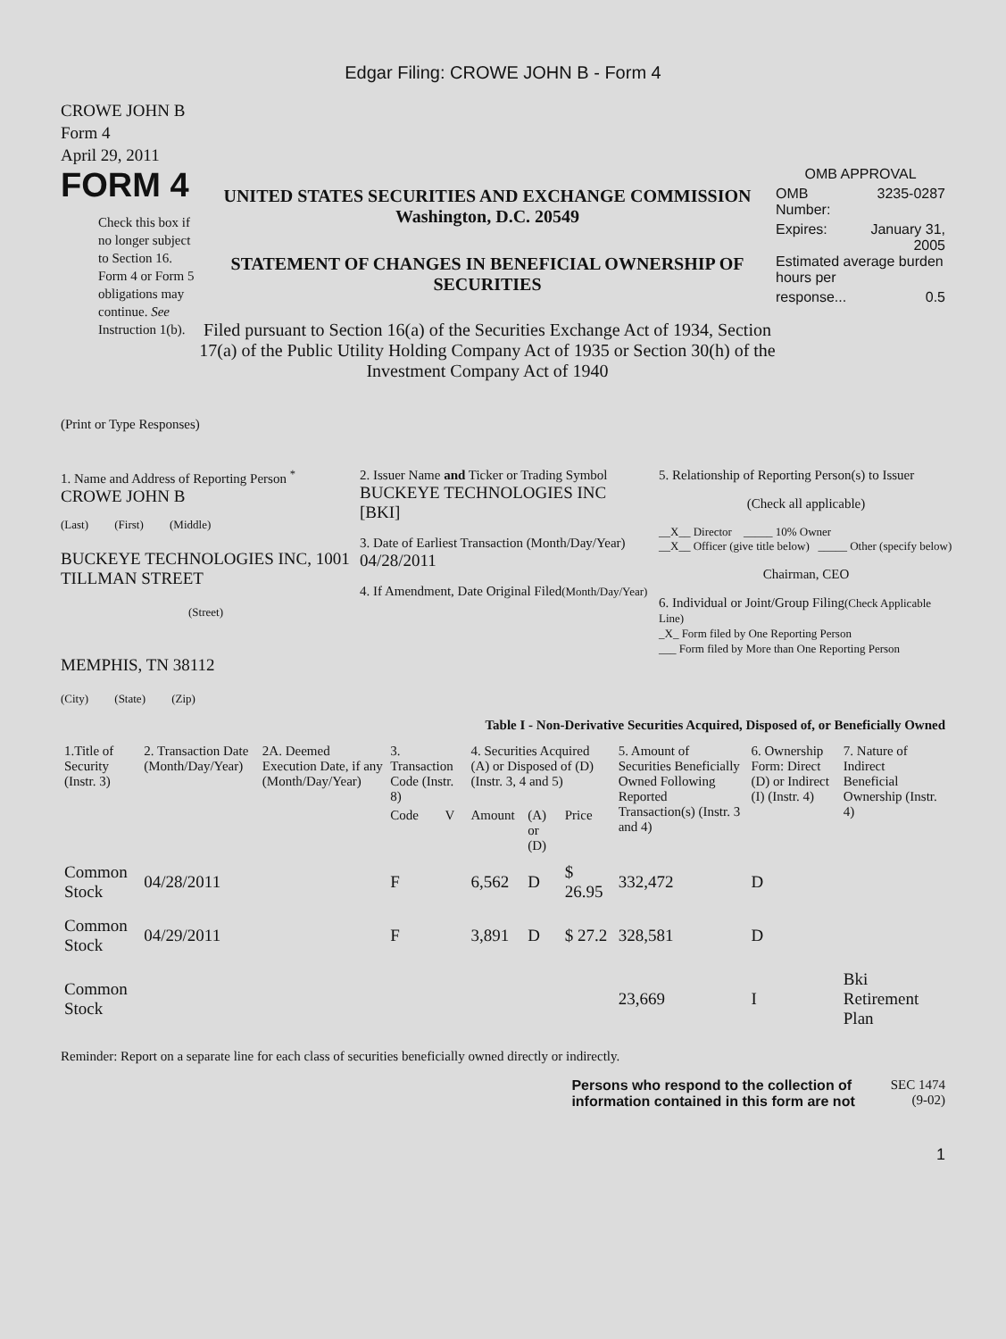Edgar Filing: CROWE JOHN B - Form 4
CROWE JOHN B
Form 4
April 29, 2011
FORM 4
Check this box if no longer subject to Section 16. Form 4 or Form 5 obligations may continue. See Instruction 1(b).
UNITED STATES SECURITIES AND EXCHANGE COMMISSION
Washington, D.C. 20549
STATEMENT OF CHANGES IN BENEFICIAL OWNERSHIP OF SECURITIES
Filed pursuant to Section 16(a) of the Securities Exchange Act of 1934, Section 17(a) of the Public Utility Holding Company Act of 1935 or Section 30(h) of the Investment Company Act of 1940
OMB APPROVAL
OMB
Number: 3235-0287
Expires: January 31,
2005
Estimated average burden hours per
response... 0.5
(Print or Type Responses)
1. Name and Address of Reporting Person <sup>*</sup>
CROWE JOHN B
(Last) (First) (Middle)
BUCKEYE TECHNOLOGIES INC, 1001 TILLMAN STREET
(Street)
MEMPHIS, TN 38112
(City) (State) (Zip)
2. Issuer Name and Ticker or Trading Symbol
BUCKEYE TECHNOLOGIES INC [BKI]
3. Date of Earliest Transaction (Month/Day/Year)
04/28/2011
4. If Amendment, Date Original Filed(Month/Day/Year)
5. Relationship of Reporting Person(s) to Issuer
(Check all applicable)
__X__ Director _____ 10% Owner
__X__ Officer (give title below) _____ Other (specify below)
Chairman, CEO
6. Individual or Joint/Group Filing(Check Applicable Line)
_X_ Form filed by One Reporting Person
___ Form filed by More than One Reporting Person
Table I - Non-Derivative Securities Acquired, Disposed of, or Beneficially Owned
| 1.Title of Security (Instr. 3) | 2. Transaction Date (Month/Day/Year) | 2A. Deemed Execution Date, if any (Month/Day/Year) | 3. Transaction Code (Instr. 8) | | 4. Securities Acquired (A) or Disposed of (D) (Instr. 3, 4 and 5) | | | 5. Amount of Securities Beneficially Owned Following Reported Transaction(s) (Instr. 3 and 4) | 6. Ownership Form: Direct (D) or Indirect (I) (Instr. 4) | 7. Nature of Indirect Beneficial Ownership (Instr. 4) |
| --- | --- | --- | --- | --- | --- | --- | --- | --- | --- | --- |
| | | | Code | V | Amount | (A) or (D) | Price | | | |
| Common Stock | 04/28/2011 | | F | | 6,562 | D | $ 26.95 | 332,472 | D | |
| Common Stock | 04/29/2011 | | F | | 3,891 | D | $ 27.2 | 328,581 | D | |
| Common Stock | | | | | | | | 23,669 | I | Bki Retirement Plan |
Reminder: Report on a separate line for each class of securities beneficially owned directly or indirectly.
Persons who respond to the collection of
information contained in this form are not
SEC 1474
(9-02)
1